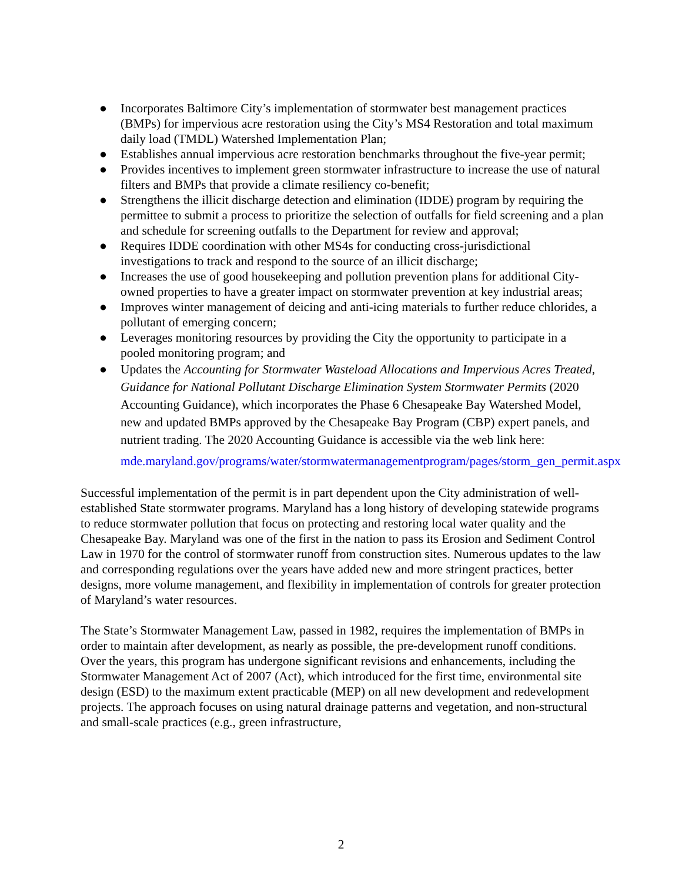● Incorporates Baltimore City’s implementation of stormwater best management practices (BMPs) for impervious acre restoration using the City’s MS4 Restoration and total maximum daily load (TMDL) Watershed Implementation Plan;
● Establishes annual impervious acre restoration benchmarks throughout the five-year permit;
● Provides incentives to implement green stormwater infrastructure to increase the use of natural filters and BMPs that provide a climate resiliency co-benefit;
● Strengthens the illicit discharge detection and elimination (IDDE) program by requiring the permittee to submit a process to prioritize the selection of outfalls for field screening and a plan and schedule for screening outfalls to the Department for review and approval;
● Requires IDDE coordination with other MS4s for conducting cross-jurisdictional investigations to track and respond to the source of an illicit discharge;
● Increases the use of good housekeeping and pollution prevention plans for additional City-owned properties to have a greater impact on stormwater prevention at key industrial areas;
● Improves winter management of deicing and anti-icing materials to further reduce chlorides, a pollutant of emerging concern;
● Leverages monitoring resources by providing the City the opportunity to participate in a pooled monitoring program; and
● Updates the Accounting for Stormwater Wasteload Allocations and Impervious Acres Treated, Guidance for National Pollutant Discharge Elimination System Stormwater Permits (2020 Accounting Guidance), which incorporates the Phase 6 Chesapeake Bay Watershed Model, new and updated BMPs approved by the Chesapeake Bay Program (CBP) expert panels, and nutrient trading. The 2020 Accounting Guidance is accessible via the web link here:
mde.maryland.gov/programs/water/stormwatermanagementprogram/pages/storm_gen_permit.aspx
Successful implementation of the permit is in part dependent upon the City administration of well-established State stormwater programs. Maryland has a long history of developing statewide programs to reduce stormwater pollution that focus on protecting and restoring local water quality and the Chesapeake Bay. Maryland was one of the first in the nation to pass its Erosion and Sediment Control Law in 1970 for the control of stormwater runoff from construction sites. Numerous updates to the law and corresponding regulations over the years have added new and more stringent practices, better designs, more volume management, and flexibility in implementation of controls for greater protection of Maryland’s water resources.
The State’s Stormwater Management Law, passed in 1982, requires the implementation of BMPs in order to maintain after development, as nearly as possible, the pre-development runoff conditions. Over the years, this program has undergone significant revisions and enhancements, including the Stormwater Management Act of 2007 (Act), which introduced for the first time, environmental site design (ESD) to the maximum extent practicable (MEP) on all new development and redevelopment projects. The approach focuses on using natural drainage patterns and vegetation, and non-structural and small-scale practices (e.g., green infrastructure,
2